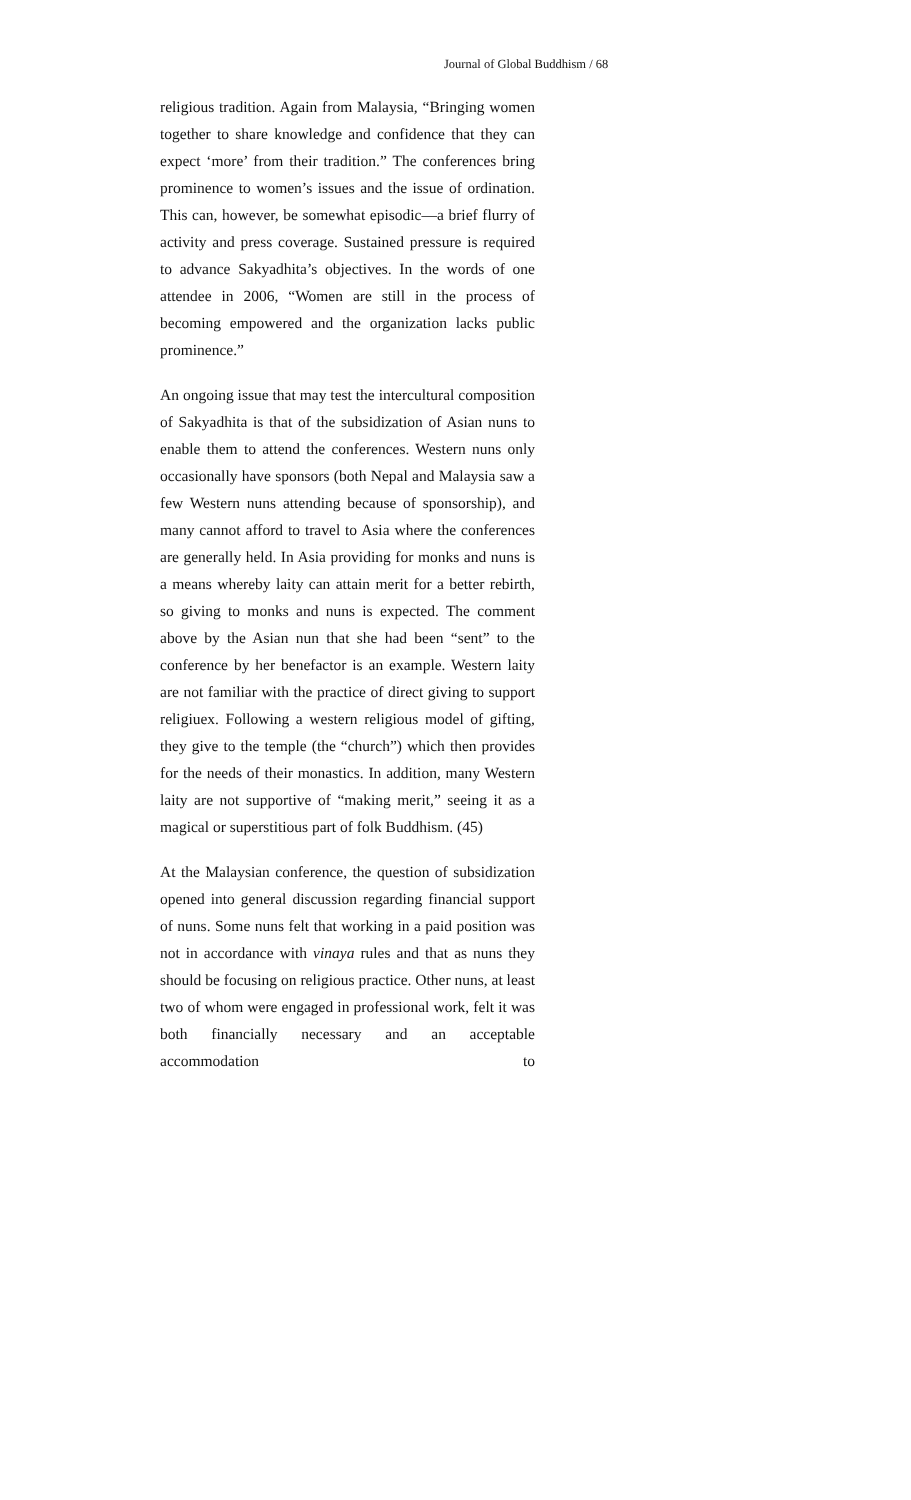Journal of Global Buddhism / 68
religious tradition. Again from Malaysia, “Bringing women together to share knowledge and confidence that they can expect ‘more’ from their tradition.” The conferences bring prominence to women’s issues and the issue of ordination. This can, however, be somewhat episodic—a brief flurry of activity and press coverage. Sustained pressure is required to advance Sakyadhita’s objectives. In the words of one attendee in 2006, “Women are still in the process of becoming empowered and the organization lacks public prominence.”
An ongoing issue that may test the intercultural composition of Sakyadhita is that of the subsidization of Asian nuns to enable them to attend the conferences. Western nuns only occasionally have sponsors (both Nepal and Malaysia saw a few Western nuns attending because of sponsorship), and many cannot afford to travel to Asia where the conferences are generally held. In Asia providing for monks and nuns is a means whereby laity can attain merit for a better rebirth, so giving to monks and nuns is expected. The comment above by the Asian nun that she had been “sent” to the conference by her benefactor is an example. Western laity are not familiar with the practice of direct giving to support religiuex. Following a western religious model of gifting, they give to the temple (the “church”) which then provides for the needs of their monastics. In addition, many Western laity are not supportive of “making merit,” seeing it as a magical or superstitious part of folk Buddhism. (45)
At the Malaysian conference, the question of subsidization opened into general discussion regarding financial support of nuns. Some nuns felt that working in a paid position was not in accordance with vinaya rules and that as nuns they should be focusing on religious practice. Other nuns, at least two of whom were engaged in professional work, felt it was both financially necessary and an acceptable accommodation to